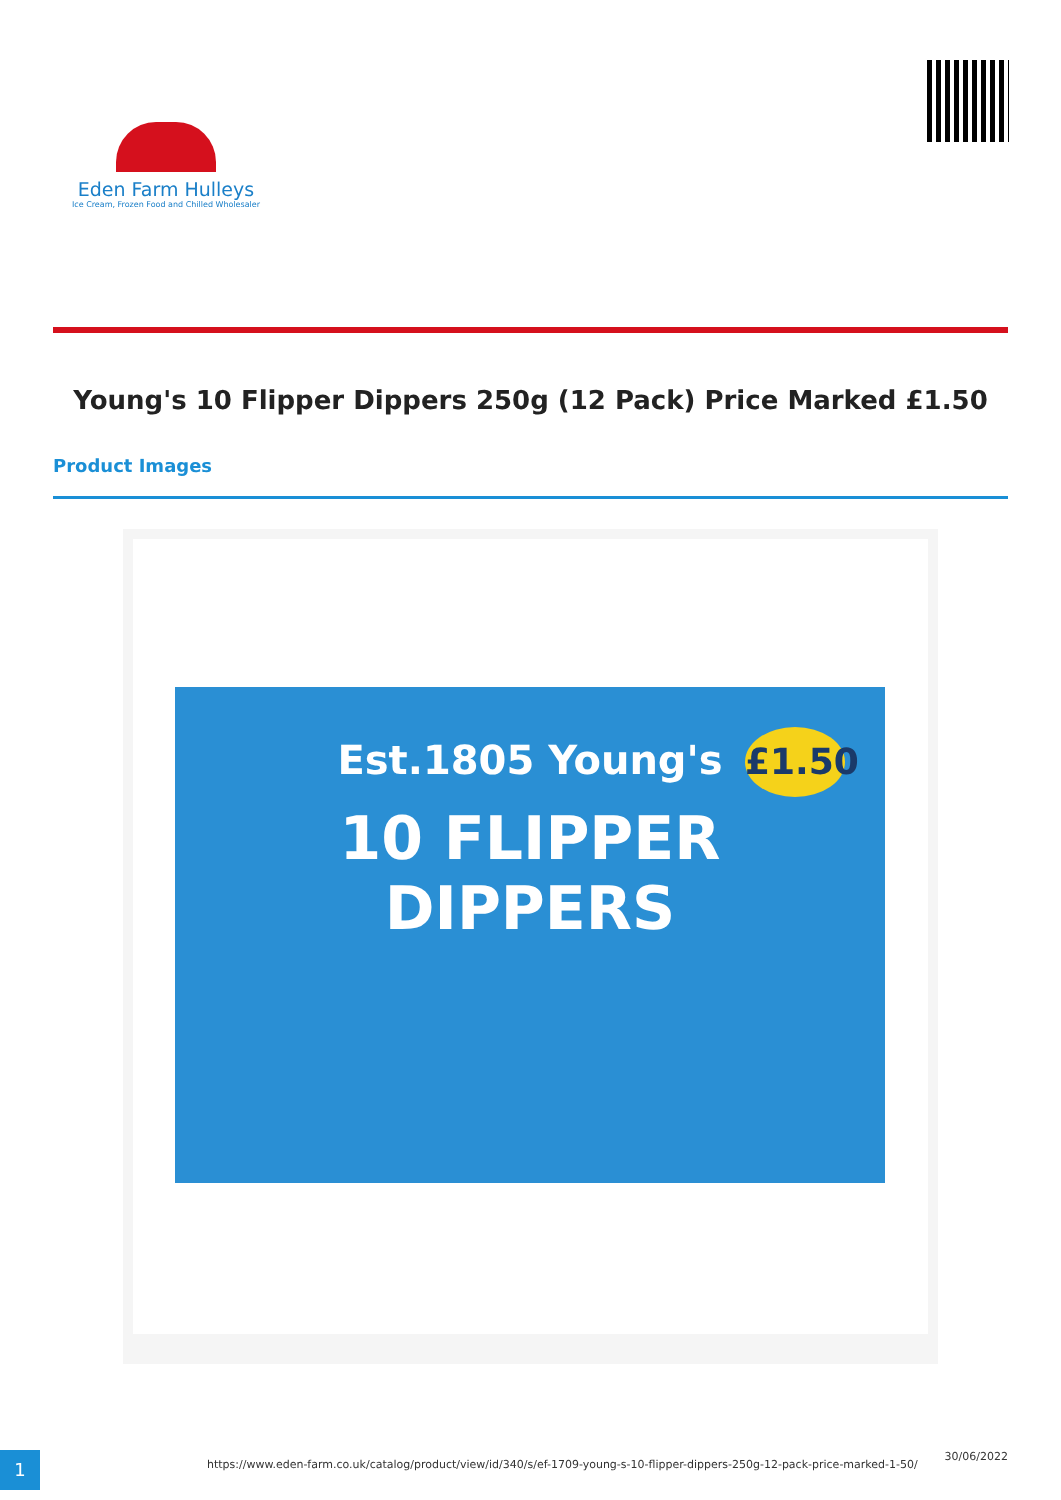Eden Farm Hulleys
Ice Cream, Frozen Food and Chilled Wholesaler
Young's 10 Flipper Dippers 250g (12 Pack) Price Marked £1.50
Product Images
£1.50
Est.1805 Young's
10 FLIPPER
DIPPERS
1
https://www.eden-farm.co.uk/catalog/product/view/id/340/s/ef-1709-young-s-10-flipper-dippers-250g-12-pack-price-marked-1-50/
30/06/2022